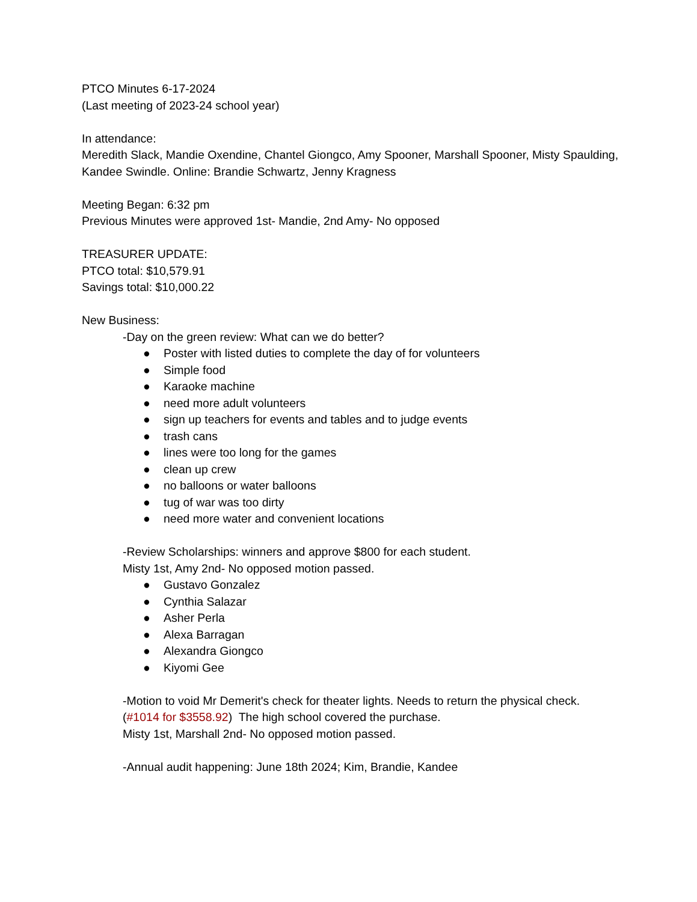PTCO Minutes 6-17-2024
(Last meeting of 2023-24 school year)
In attendance:
Meredith Slack, Mandie Oxendine, Chantel Giongco, Amy Spooner, Marshall Spooner, Misty Spaulding, Kandee Swindle. Online: Brandie Schwartz, Jenny Kragness
Meeting Began: 6:32 pm
Previous Minutes were approved 1st- Mandie, 2nd Amy- No opposed
TREASURER UPDATE:
PTCO total: $10,579.91
Savings total: $10,000.22
New Business:
-Day on the green review: What can we do better?
● Poster with listed duties to complete the day of for volunteers
● Simple food
● Karaoke machine
● need more adult volunteers
● sign up teachers for events and tables and to judge events
● trash cans
● lines were too long for the games
● clean up crew
● no balloons or water balloons
● tug of war was too dirty
● need more water and convenient locations
-Review Scholarships: winners and approve $800 for each student.
Misty 1st, Amy 2nd- No opposed motion passed.
● Gustavo Gonzalez
● Cynthia Salazar
● Asher Perla
● Alexa Barragan
● Alexandra Giongco
● Kiyomi Gee
-Motion to void Mr Demerit's check for theater lights. Needs to return the physical check.
(#1014 for $3558.92) The high school covered the purchase.
Misty 1st, Marshall 2nd- No opposed motion passed.
-Annual audit happening: June 18th 2024; Kim, Brandie, Kandee